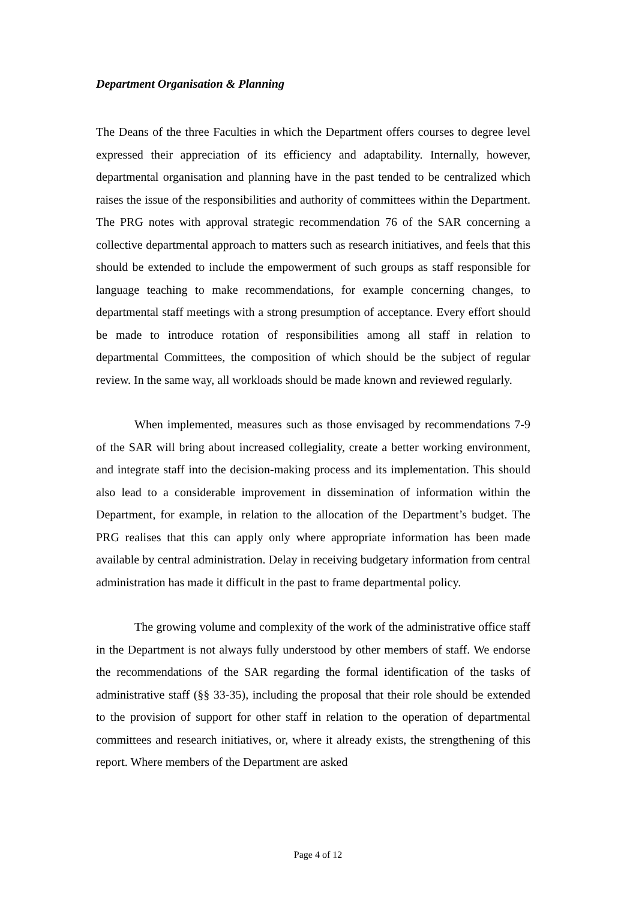Department Organisation & Planning
The Deans of the three Faculties in which the Department offers courses to degree level expressed their appreciation of its efficiency and adaptability. Internally, however, departmental organisation and planning have in the past tended to be centralized which raises the issue of the responsibilities and authority of committees within the Department. The PRG notes with approval strategic recommendation 76 of the SAR concerning a collective departmental approach to matters such as research initiatives, and feels that this should be extended to include the empowerment of such groups as staff responsible for language teaching to make recommendations, for example concerning changes, to departmental staff meetings with a strong presumption of acceptance. Every effort should be made to introduce rotation of responsibilities among all staff in relation to departmental Committees, the composition of which should be the subject of regular review. In the same way, all workloads should be made known and reviewed regularly.
When implemented, measures such as those envisaged by recommendations 7-9 of the SAR will bring about increased collegiality, create a better working environment, and integrate staff into the decision-making process and its implementation. This should also lead to a considerable improvement in dissemination of information within the Department, for example, in relation to the allocation of the Department’s budget. The PRG realises that this can apply only where appropriate information has been made available by central administration. Delay in receiving budgetary information from central administration has made it difficult in the past to frame departmental policy.
The growing volume and complexity of the work of the administrative office staff in the Department is not always fully understood by other members of staff. We endorse the recommendations of the SAR regarding the formal identification of the tasks of administrative staff (§§ 33-35), including the proposal that their role should be extended to the provision of support for other staff in relation to the operation of departmental committees and research initiatives, or, where it already exists, the strengthening of this report. Where members of the Department are asked
Page 4 of 12